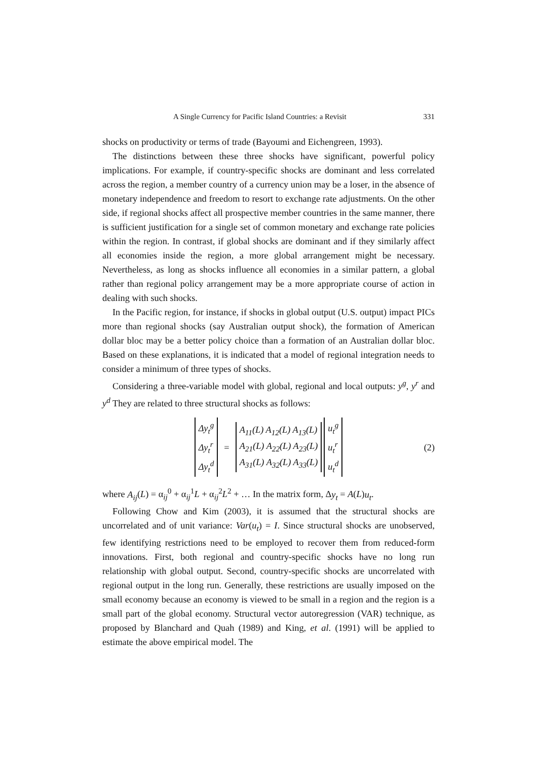A Single Currency for Pacific Island Countries: a Revisit 331
shocks on productivity or terms of trade (Bayoumi and Eichengreen, 1993).
The distinctions between these three shocks have significant, powerful policy implications. For example, if country-specific shocks are dominant and less correlated across the region, a member country of a currency union may be a loser, in the absence of monetary independence and freedom to resort to exchange rate adjustments. On the other side, if regional shocks affect all prospective member countries in the same manner, there is sufficient justification for a single set of common monetary and exchange rate policies within the region. In contrast, if global shocks are dominant and if they similarly affect all economies inside the region, a more global arrangement might be necessary. Nevertheless, as long as shocks influence all economies in a similar pattern, a global rather than regional policy arrangement may be a more appropriate course of action in dealing with such shocks.
In the Pacific region, for instance, if shocks in global output (U.S. output) impact PICs more than regional shocks (say Australian output shock), the formation of American dollar bloc may be a better policy choice than a formation of an Australian dollar bloc. Based on these explanations, it is indicated that a model of regional integration needs to consider a minimum of three types of shocks.
Considering a three-variable model with global, regional and local outputs: y<sup>g</sup>, y<sup>r</sup> and y<sup>d</sup> They are related to three structural shocks as follows:
Δy<sub>t</sub><sup>g</sup>
Δy<sub>t</sub><sup>r</sup>
Δy<sub>t</sub><sup>d</sup>
=
A<sub>11</sub>(L) A<sub>12</sub>(L) A<sub>13</sub>(L)
A<sub>21</sub>(L) A<sub>22</sub>(L) A<sub>23</sub>(L)
A<sub>31</sub>(L) A<sub>32</sub>(L) A<sub>33</sub>(L)
u<sub>t</sub><sup>g</sup>
u<sub>t</sub><sup>r</sup>
u<sub>t</sub><sup>d</sup>
(2)
where A<sub>ij</sub>(L) = α<sub>ij</sub><sup>0</sup> + α<sub>ij</sub><sup>1</sup>L + α<sub>ij</sub><sup>2</sup>L<sup>2</sup> + … In the matrix form, Δy<sub>t</sub> = A(L)u<sub>t</sub>.
Following Chow and Kim (2003), it is assumed that the structural shocks are uncorrelated and of unit variance: Var(u<sub>t</sub>) = I. Since structural shocks are unobserved, few identifying restrictions need to be employed to recover them from reduced-form innovations. First, both regional and country-specific shocks have no long run relationship with global output. Second, country-specific shocks are uncorrelated with regional output in the long run. Generally, these restrictions are usually imposed on the small economy because an economy is viewed to be small in a region and the region is a small part of the global economy. Structural vector autoregression (VAR) technique, as proposed by Blanchard and Quah (1989) and King, et al. (1991) will be applied to estimate the above empirical model. The